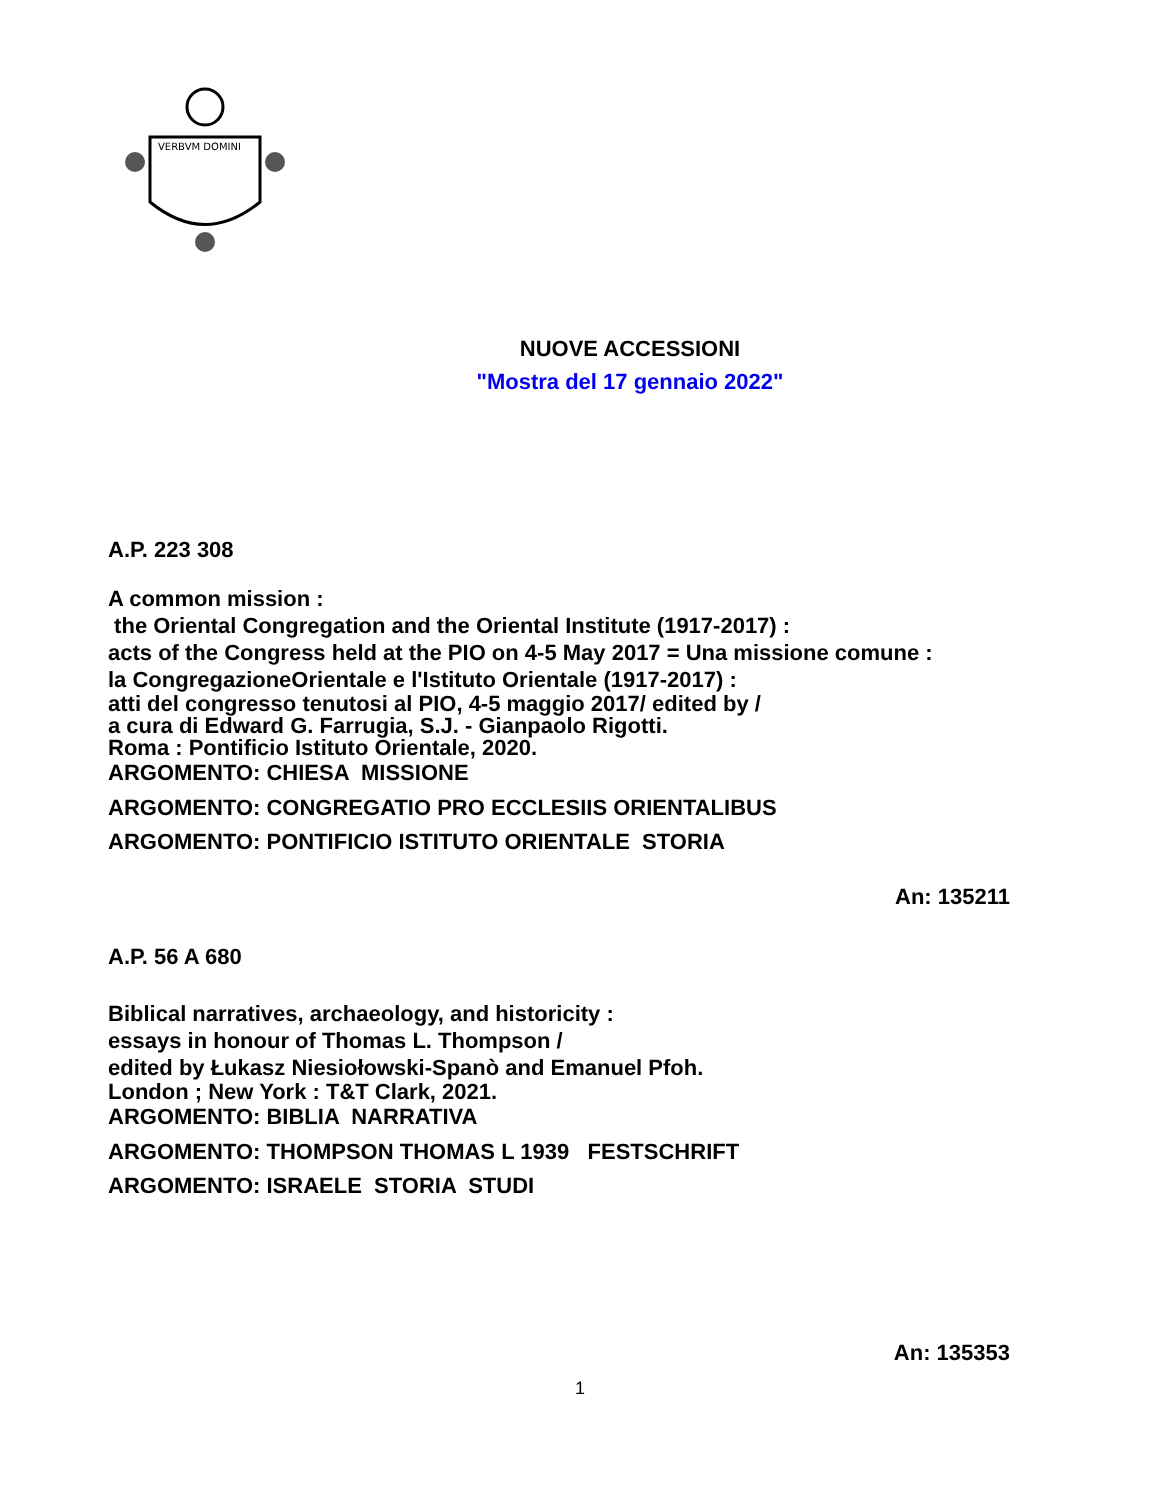VERBVM DOMINI
NUOVE ACCESSIONI
"Mostra del 17 gennaio 2022"
A.P. 223 308
A common mission :
the Oriental Congregation and the Oriental Institute (1917-2017) :
acts of the Congress held at the PIO on 4-5 May 2017 = Una missione comune :
la CongregazioneOrientale e l'Istituto Orientale (1917-2017) :
atti del congresso tenutosi al PIO, 4-5 maggio 2017/ edited by /
a cura di Edward G. Farrugia, S.J. - Gianpaolo Rigotti.
Roma : Pontificio Istituto Orientale, 2020.
ARGOMENTO: CHIESA MISSIONE
ARGOMENTO: CONGREGATIO PRO ECCLESIIS ORIENTALIBUS
ARGOMENTO: PONTIFICIO ISTITUTO ORIENTALE STORIA
An: 135211
A.P. 56 A 680
Biblical narratives, archaeology, and historicity :
essays in honour of Thomas L. Thompson /
edited by Łukasz Niesiołowski-Spanò and Emanuel Pfoh.
London ; New York : T&T Clark, 2021.
ARGOMENTO: BIBLIA NARRATIVA
ARGOMENTO: THOMPSON THOMAS L 1939 FESTSCHRIFT
ARGOMENTO: ISRAELE STORIA STUDI
An: 135353
1